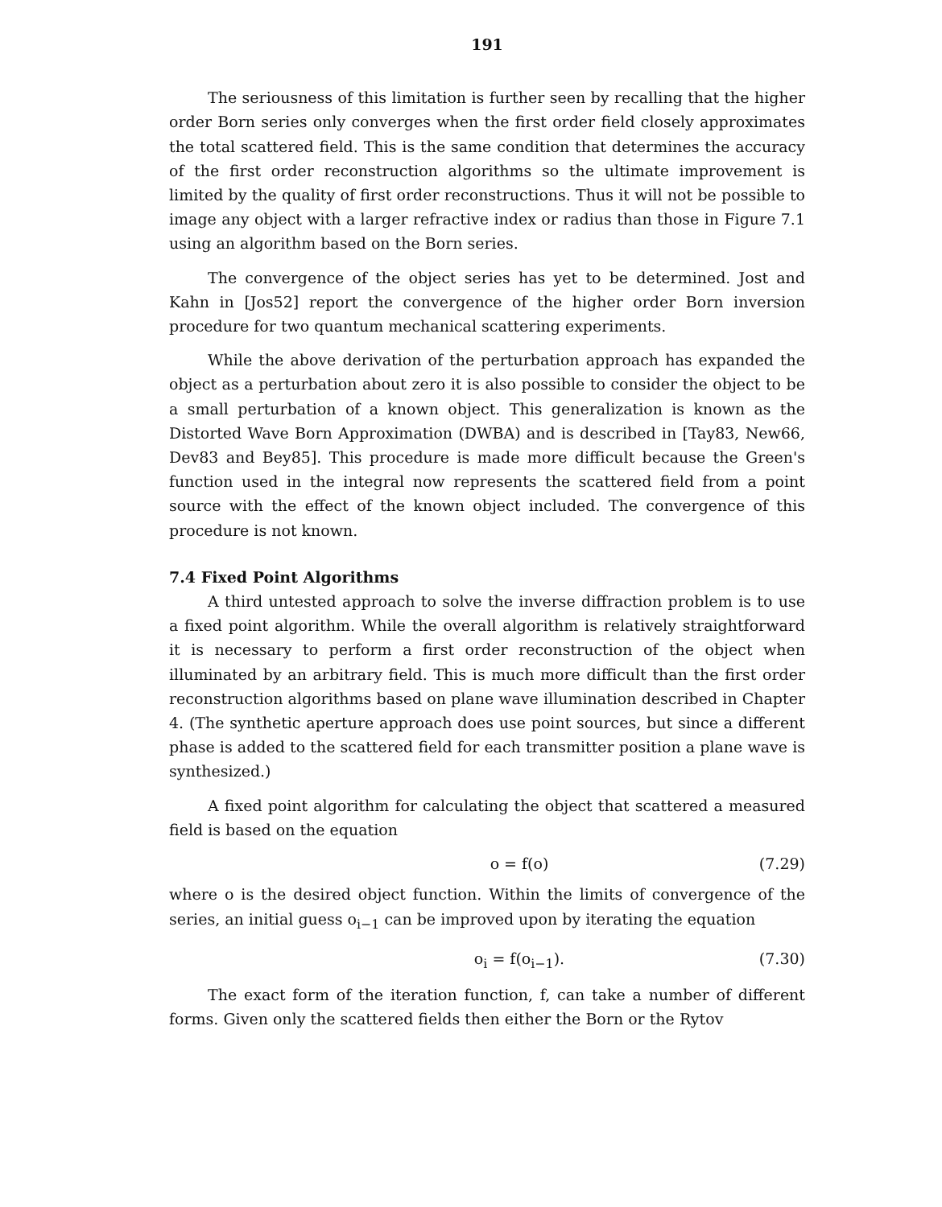191
The seriousness of this limitation is further seen by recalling that the higher order Born series only converges when the first order field closely approximates the total scattered field. This is the same condition that determines the accuracy of the first order reconstruction algorithms so the ultimate improvement is limited by the quality of first order reconstructions. Thus it will not be possible to image any object with a larger refractive index or radius than those in Figure 7.1 using an algorithm based on the Born series.
The convergence of the object series has yet to be determined. Jost and Kahn in [Jos52] report the convergence of the higher order Born inversion procedure for two quantum mechanical scattering experiments.
While the above derivation of the perturbation approach has expanded the object as a perturbation about zero it is also possible to consider the object to be a small perturbation of a known object. This generalization is known as the Distorted Wave Born Approximation (DWBA) and is described in [Tay83, New66, Dev83 and Bey85]. This procedure is made more difficult because the Green's function used in the integral now represents the scattered field from a point source with the effect of the known object included. The convergence of this procedure is not known.
7.4 Fixed Point Algorithms
A third untested approach to solve the inverse diffraction problem is to use a fixed point algorithm. While the overall algorithm is relatively straightforward it is necessary to perform a first order reconstruction of the object when illuminated by an arbitrary field. This is much more difficult than the first order reconstruction algorithms based on plane wave illumination described in Chapter 4. (The synthetic aperture approach does use point sources, but since a different phase is added to the scattered field for each transmitter position a plane wave is synthesized.)
A fixed point algorithm for calculating the object that scattered a measured field is based on the equation
o = f(o) (7.29)
where o is the desired object function. Within the limits of convergence of the series, an initial guess o<sub>i−1</sub> can be improved upon by iterating the equation
o<sub>i</sub> = f(o<sub>i−1</sub>). (7.30)
The exact form of the iteration function, f, can take a number of different forms. Given only the scattered fields then either the Born or the Rytov